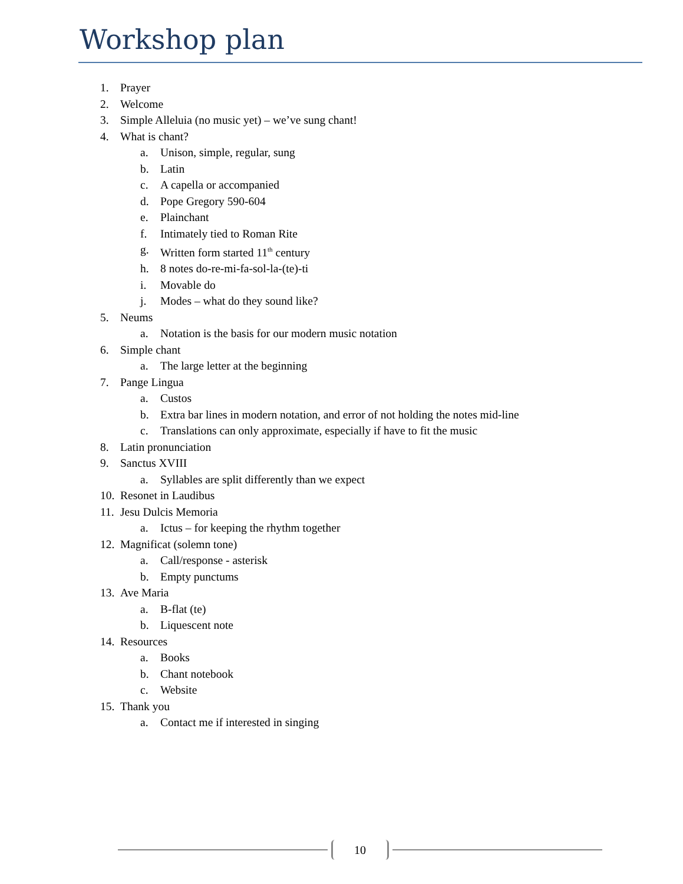Workshop plan
1. Prayer
2. Welcome
3. Simple Alleluia (no music yet) – we’ve sung chant!
4. What is chant?
a. Unison, simple, regular, sung
b. Latin
c. A capella or accompanied
d. Pope Gregory 590-604
e. Plainchant
f. Intimately tied to Roman Rite
g. Written form started 11<sup>th</sup> century
h. 8 notes do-re-mi-fa-sol-la-(te)-ti
i. Movable do
j. Modes – what do they sound like?
5. Neums
a. Notation is the basis for our modern music notation
6. Simple chant
a. The large letter at the beginning
7. Pange Lingua
a. Custos
b. Extra bar lines in modern notation, and error of not holding the notes mid-line
c. Translations can only approximate, especially if have to fit the music
8. Latin pronunciation
9. Sanctus XVIII
a. Syllables are split differently than we expect
10. Resonet in Laudibus
11. Jesu Dulcis Memoria
a. Ictus – for keeping the rhythm together
12. Magnificat (solemn tone)
a. Call/response - asterisk
b. Empty punctums
13. Ave Maria
a. B-flat (te)
b. Liquescent note
14. Resources
a. Books
b. Chant notebook
c. Website
15. Thank you
a. Contact me if interested in singing
10